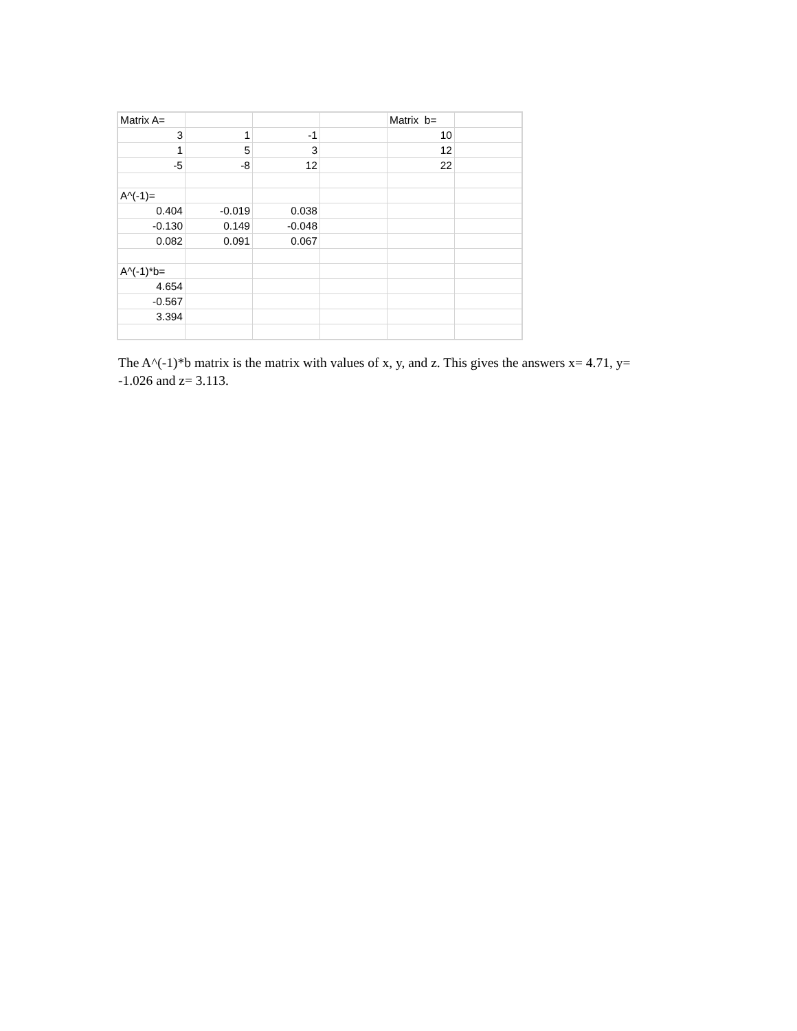| Matrix A= | | | | Matrix b= | |
| 3 | 1 | -1 | | 10 | |
| 1 | 5 | 3 | | 12 | |
| -5 | -8 | 12 | | 22 | |
| A^(-1)= | | | | | |
| 0.404 | -0.019 | 0.038 | | | |
| -0.130 | 0.149 | -0.048 | | | |
| 0.082 | 0.091 | 0.067 | | | |
| A^(-1)*b= | | | | | |
| 4.654 | | | | | |
| -0.567 | | | | | |
| 3.394 | | | | | |
The A^(-1)*b matrix is the matrix with values of x, y, and z. This gives the answers x= 4.71, y= -1.026 and z= 3.113.